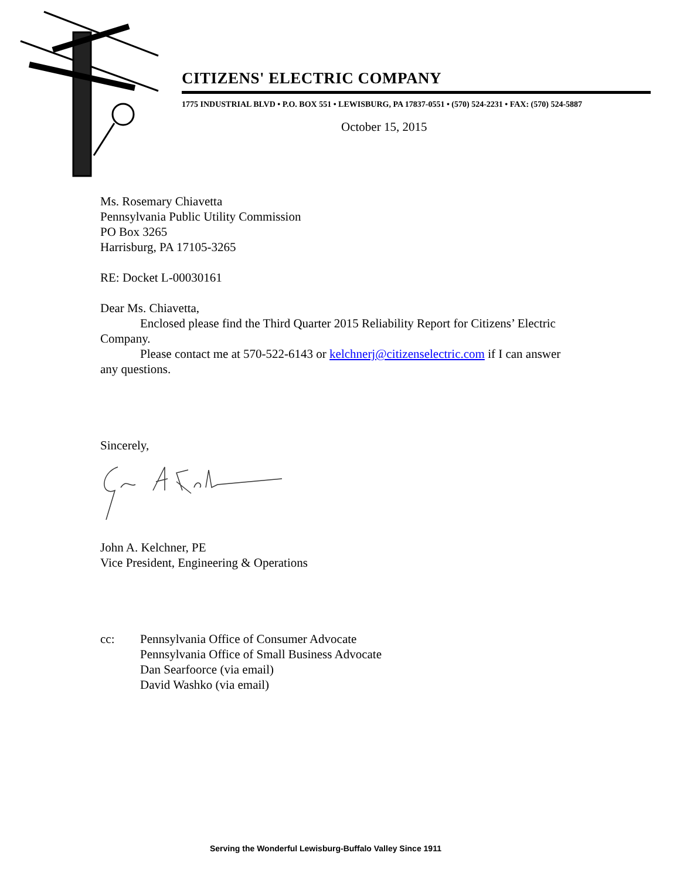CITIZENS' ELECTRIC COMPANY
1775 INDUSTRIAL BLVD • P.O. BOX 551 • LEWISBURG, PA 17837-0551 • (570) 524-2231 • FAX: (570) 524-5887
October 15, 2015
Ms. Rosemary Chiavetta
Pennsylvania Public Utility Commission
PO Box 3265
Harrisburg, PA 17105-3265
RE: Docket L-00030161
Dear Ms. Chiavetta,
Enclosed please find the Third Quarter 2015 Reliability Report for Citizens’ Electric Company.
Please contact me at 570-522-6143 or kelchnerj@citizenselectric.com if I can answer any questions.
Sincerely,
John A. Kelchner, PE
Vice President, Engineering & Operations
cc: Pennsylvania Office of Consumer Advocate
Pennsylvania Office of Small Business Advocate
Dan Searfoorce (via email)
David Washko (via email)
Serving the Wonderful Lewisburg-Buffalo Valley Since 1911